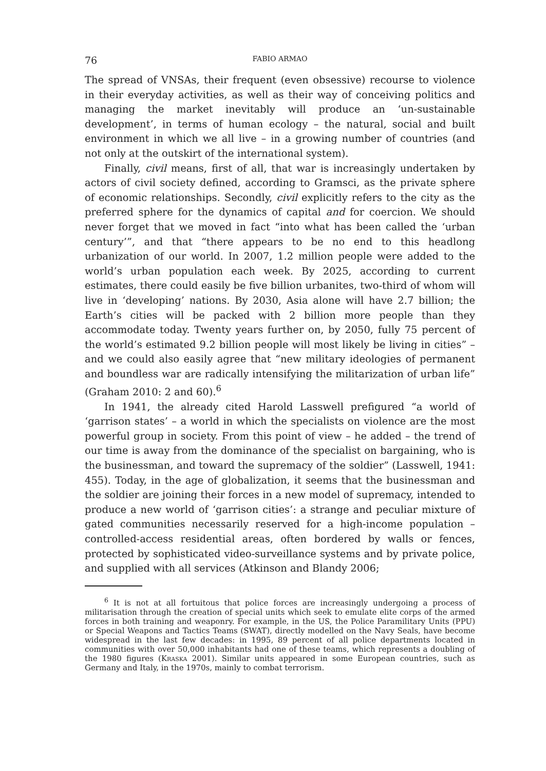76 FABIO ARMAO
The spread of VNSAs, their frequent (even obsessive) recourse to violence in their everyday activities, as well as their way of conceiving politics and managing the market inevitably will produce an ‘un-sustainable development’, in terms of human ecology – the natural, social and built environment in which we all live – in a growing number of countries (and not only at the outskirt of the international system).
Finally, civil means, first of all, that war is increasingly undertaken by actors of civil society defined, according to Gramsci, as the private sphere of economic relationships. Secondly, civil explicitly refers to the city as the preferred sphere for the dynamics of capital and for coercion. We should never forget that we moved in fact “into what has been called the ‘urban century’”, and that “there appears to be no end to this headlong urbanization of our world. In 2007, 1.2 million people were added to the world’s urban population each week. By 2025, according to current estimates, there could easily be five billion urbanites, two-third of whom will live in ‘developing’ nations. By 2030, Asia alone will have 2.7 billion; the Earth’s cities will be packed with 2 billion more people than they accommodate today. Twenty years further on, by 2050, fully 75 percent of the world’s estimated 9.2 billion people will most likely be living in cities” – and we could also easily agree that “new military ideologies of permanent and boundless war are radically intensifying the militarization of urban life” (Graham 2010: 2 and 60).<sup>6</sup>
In 1941, the already cited Harold Lasswell prefigured “a world of ‘garrison states’ – a world in which the specialists on violence are the most powerful group in society. From this point of view – he added – the trend of our time is away from the dominance of the specialist on bargaining, who is the businessman, and toward the supremacy of the soldier” (Lasswell, 1941: 455). Today, in the age of globalization, it seems that the businessman and the soldier are joining their forces in a new model of supremacy, intended to produce a new world of ‘garrison cities’: a strange and peculiar mixture of gated communities necessarily reserved for a high-income population – controlled-access residential areas, often bordered by walls or fences, protected by sophisticated video-surveillance systems and by private police, and supplied with all services (Atkinson and Blandy 2006;
<sup>6</sup> It is not at all fortuitous that police forces are increasingly undergoing a process of militarisation through the creation of special units which seek to emulate elite corps of the armed forces in both training and weaponry. For example, in the US, the Police Paramilitary Units (PPU) or Special Weapons and Tactics Teams (SWAT), directly modelled on the Navy Seals, have become widespread in the last few decades: in 1995, 89 percent of all police departments located in communities with over 50,000 inhabitants had one of these teams, which represents a doubling of the 1980 figures (Kraska 2001). Similar units appeared in some European countries, such as Germany and Italy, in the 1970s, mainly to combat terrorism.